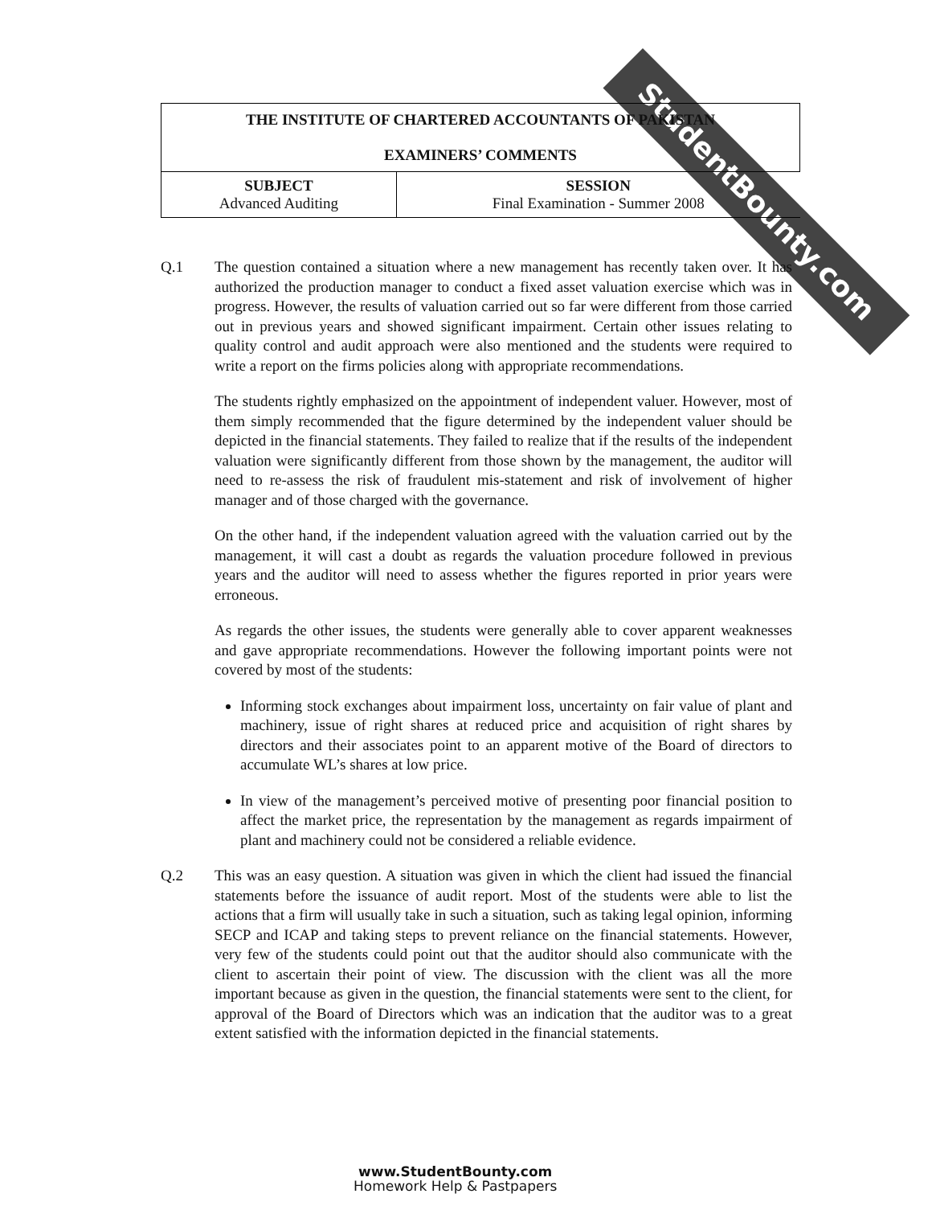StudentBounty.com
| THE INSTITUTE OF CHARTERED ACCOUNTANTS OF PAKISTAN EXAMINERS’ COMMENTS | |
| SUBJECT Advanced Auditing | SESSION Final Examination - Summer 2008 |
Q.1 The question contained a situation where a new management has recently taken over. It has authorized the production manager to conduct a fixed asset valuation exercise which was in progress. However, the results of valuation carried out so far were different from those carried out in previous years and showed significant impairment. Certain other issues relating to quality control and audit approach were also mentioned and the students were required to write a report on the firms policies along with appropriate recommendations.
The students rightly emphasized on the appointment of independent valuer. However, most of them simply recommended that the figure determined by the independent valuer should be depicted in the financial statements. They failed to realize that if the results of the independent valuation were significantly different from those shown by the management, the auditor will need to re-assess the risk of fraudulent mis-statement and risk of involvement of higher manager and of those charged with the governance.
On the other hand, if the independent valuation agreed with the valuation carried out by the management, it will cast a doubt as regards the valuation procedure followed in previous years and the auditor will need to assess whether the figures reported in prior years were erroneous.
As regards the other issues, the students were generally able to cover apparent weaknesses and gave appropriate recommendations. However the following important points were not covered by most of the students:
Informing stock exchanges about impairment loss, uncertainty on fair value of plant and machinery, issue of right shares at reduced price and acquisition of right shares by directors and their associates point to an apparent motive of the Board of directors to accumulate WL’s shares at low price.
In view of the management’s perceived motive of presenting poor financial position to affect the market price, the representation by the management as regards impairment of plant and machinery could not be considered a reliable evidence.
Q.2 This was an easy question. A situation was given in which the client had issued the financial statements before the issuance of audit report. Most of the students were able to list the actions that a firm will usually take in such a situation, such as taking legal opinion, informing SECP and ICAP and taking steps to prevent reliance on the financial statements. However, very few of the students could point out that the auditor should also communicate with the client to ascertain their point of view. The discussion with the client was all the more important because as given in the question, the financial statements were sent to the client, for approval of the Board of Directors which was an indication that the auditor was to a great extent satisfied with the information depicted in the financial statements.
www.StudentBounty.com
Homework Help & Pastpapers